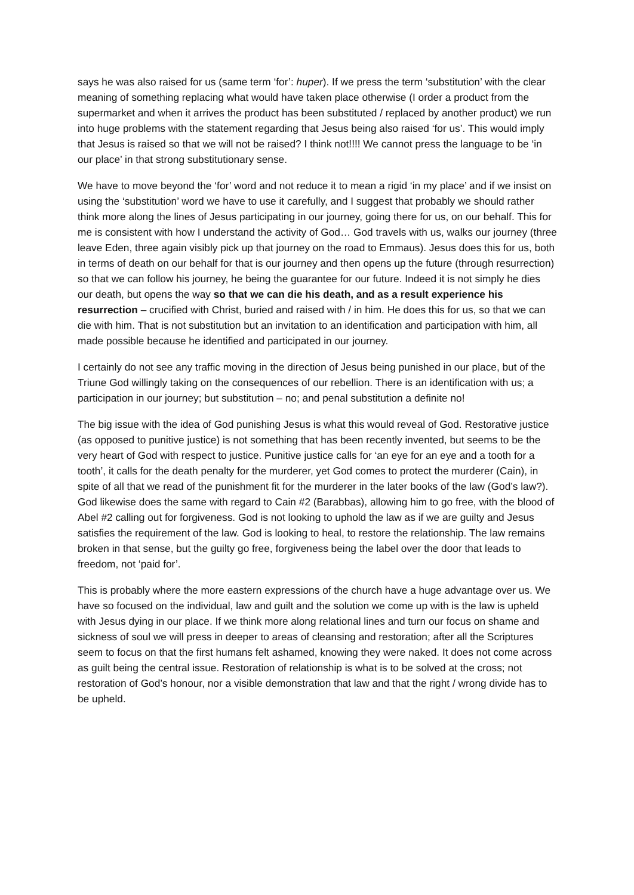says he was also raised for us (same term ‘for’: huper). If we press the term ‘substitution’ with the clear meaning of something replacing what would have taken place otherwise (I order a product from the supermarket and when it arrives the product has been substituted / replaced by another product) we run into huge problems with the statement regarding that Jesus being also raised ‘for us’. This would imply that Jesus is raised so that we will not be raised? I think not!!!! We cannot press the language to be ‘in our place’ in that strong substitutionary sense.
We have to move beyond the ‘for’ word and not reduce it to mean a rigid ‘in my place’ and if we insist on using the ‘substitution’ word we have to use it carefully, and I suggest that probably we should rather think more along the lines of Jesus participating in our journey, going there for us, on our behalf. This for me is consistent with how I understand the activity of God… God travels with us, walks our journey (three leave Eden, three again visibly pick up that journey on the road to Emmaus). Jesus does this for us, both in terms of death on our behalf for that is our journey and then opens up the future (through resurrection) so that we can follow his journey, he being the guarantee for our future. Indeed it is not simply he dies our death, but opens the way so that we can die his death, and as a result experience his resurrection – crucified with Christ, buried and raised with / in him. He does this for us, so that we can die with him. That is not substitution but an invitation to an identification and participation with him, all made possible because he identified and participated in our journey.
I certainly do not see any traffic moving in the direction of Jesus being punished in our place, but of the Triune God willingly taking on the consequences of our rebellion. There is an identification with us; a participation in our journey; but substitution – no; and penal substitution a definite no!
The big issue with the idea of God punishing Jesus is what this would reveal of God. Restorative justice (as opposed to punitive justice) is not something that has been recently invented, but seems to be the very heart of God with respect to justice. Punitive justice calls for ‘an eye for an eye and a tooth for a tooth’, it calls for the death penalty for the murderer, yet God comes to protect the murderer (Cain), in spite of all that we read of the punishment fit for the murderer in the later books of the law (God’s law?). God likewise does the same with regard to Cain #2 (Barabbas), allowing him to go free, with the blood of Abel #2 calling out for forgiveness. God is not looking to uphold the law as if we are guilty and Jesus satisfies the requirement of the law. God is looking to heal, to restore the relationship. The law remains broken in that sense, but the guilty go free, forgiveness being the label over the door that leads to freedom, not ‘paid for’.
This is probably where the more eastern expressions of the church have a huge advantage over us. We have so focused on the individual, law and guilt and the solution we come up with is the law is upheld with Jesus dying in our place. If we think more along relational lines and turn our focus on shame and sickness of soul we will press in deeper to areas of cleansing and restoration; after all the Scriptures seem to focus on that the first humans felt ashamed, knowing they were naked. It does not come across as guilt being the central issue. Restoration of relationship is what is to be solved at the cross; not restoration of God’s honour, nor a visible demonstration that law and that the right / wrong divide has to be upheld.